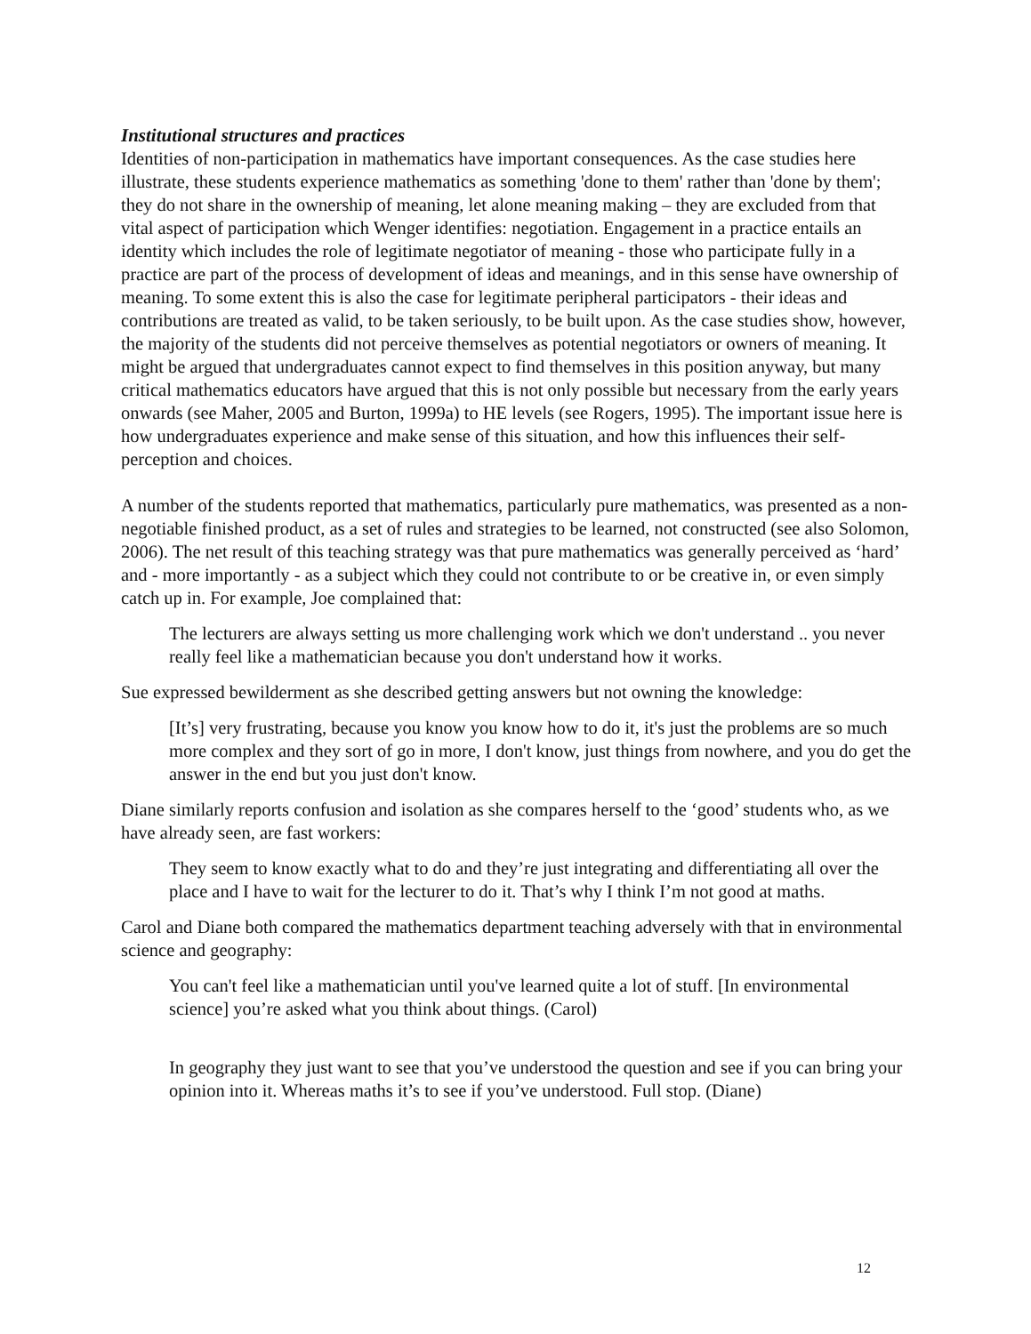Institutional structures and practices
Identities of non-participation in mathematics have important consequences. As the case studies here illustrate, these students experience mathematics as something 'done to them' rather than 'done by them'; they do not share in the ownership of meaning, let alone meaning making – they are excluded from that vital aspect of participation which Wenger identifies: negotiation. Engagement in a practice entails an identity which includes the role of legitimate negotiator of meaning - those who participate fully in a practice are part of the process of development of ideas and meanings, and in this sense have ownership of meaning. To some extent this is also the case for legitimate peripheral participators - their ideas and contributions are treated as valid, to be taken seriously, to be built upon. As the case studies show, however, the majority of the students did not perceive themselves as potential negotiators or owners of meaning. It might be argued that undergraduates cannot expect to find themselves in this position anyway, but many critical mathematics educators have argued that this is not only possible but necessary from the early years onwards (see Maher, 2005 and Burton, 1999a) to HE levels (see Rogers, 1995). The important issue here is how undergraduates experience and make sense of this situation, and how this influences their self-perception and choices.
A number of the students reported that mathematics, particularly pure mathematics, was presented as a non-negotiable finished product, as a set of rules and strategies to be learned, not constructed (see also Solomon, 2006). The net result of this teaching strategy was that pure mathematics was generally perceived as ‘hard’ and - more importantly - as a subject which they could not contribute to or be creative in, or even simply catch up in. For example, Joe complained that:
The lecturers are always setting us more challenging work which we don't understand .. you never really feel like a mathematician because you don't understand how it works.
Sue expressed bewilderment as she described getting answers but not owning the knowledge:
[It’s] very frustrating, because you know you know how to do it, it's just the problems are so much more complex and they sort of go in more, I don't know, just things from nowhere, and you do get the answer in the end but you just don't know.
Diane similarly reports confusion and isolation as she compares herself to the ‘good’ students who, as we have already seen, are fast workers:
They seem to know exactly what to do and they’re just integrating and differentiating all over the place and I have to wait for the lecturer to do it. That’s why I think I’m not good at maths.
Carol and Diane both compared the mathematics department teaching adversely with that in environmental science and geography:
You can't feel like a mathematician until you've learned quite a lot of stuff. [In environmental science] you’re asked what you think about things. (Carol)
In geography they just want to see that you’ve understood the question and see if you can bring your opinion into it. Whereas maths it’s to see if you’ve understood. Full stop. (Diane)
12